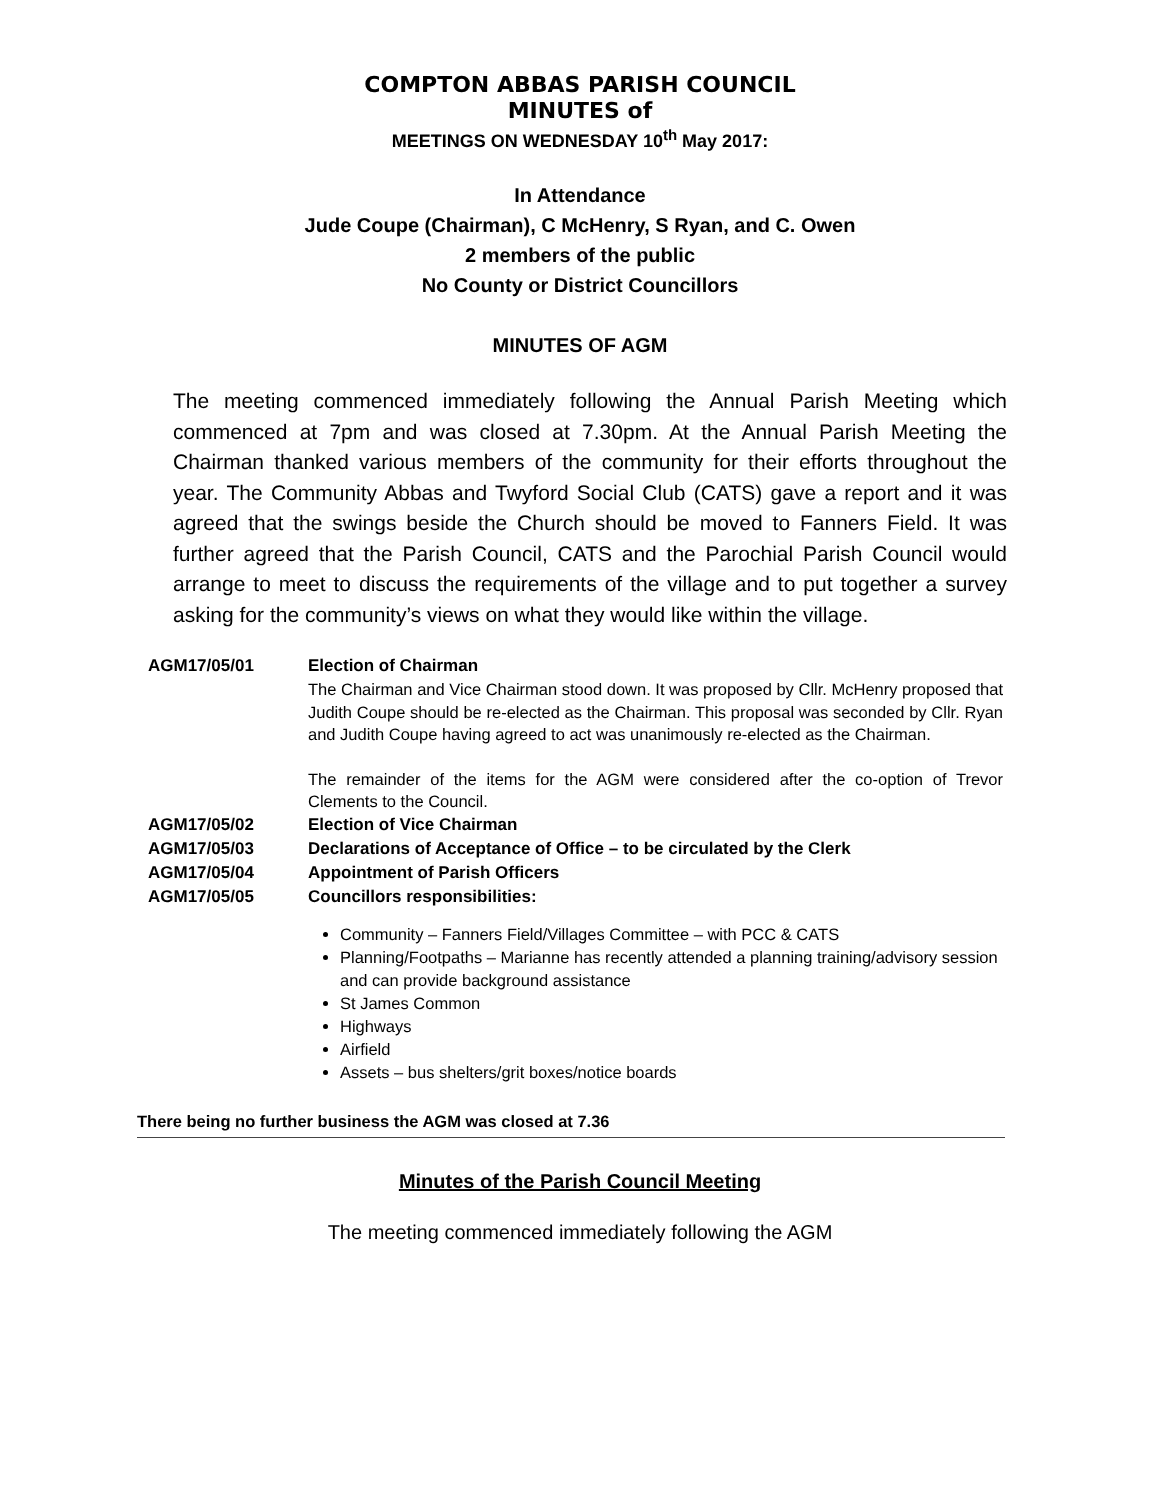COMPTON ABBAS PARISH COUNCIL
MINUTES of
MEETINGS ON WEDNESDAY 10<sup>th</sup> May 2017:
In Attendance
Jude Coupe (Chairman), C McHenry, S Ryan, and C. Owen
2 members of the public
No County or District Councillors
MINUTES OF AGM
The meeting commenced immediately following the Annual Parish Meeting which commenced at 7pm and was closed at 7.30pm. At the Annual Parish Meeting the Chairman thanked various members of the community for their efforts throughout the year. The Community Abbas and Twyford Social Club (CATS) gave a report and it was agreed that the swings beside the Church should be moved to Fanners Field. It was further agreed that the Parish Council, CATS and the Parochial Parish Council would arrange to meet to discuss the requirements of the village and to put together a survey asking for the community’s views on what they would like within the village.
AGM17/05/01 Election of Chairman
The Chairman and Vice Chairman stood down. It was proposed by Cllr. McHenry proposed that Judith Coupe should be re-elected as the Chairman. This proposal was seconded by Cllr. Ryan and Judith Coupe having agreed to act was unanimously re-elected as the Chairman.
The remainder of the items for the AGM were considered after the co-option of Trevor Clements to the Council.
AGM17/05/02 Election of Vice Chairman
AGM17/05/03 Declarations of Acceptance of Office – to be circulated by the Clerk
AGM17/05/04 Appointment of Parish Officers
AGM17/05/05 Councillors responsibilities:
Community – Fanners Field/Villages Committee – with PCC & CATS
Planning/Footpaths – Marianne has recently attended a planning training/advisory session and can provide background assistance
St James Common
Highways
Airfield
Assets – bus shelters/grit boxes/notice boards
There being no further business the AGM was closed at 7.36
Minutes of the Parish Council Meeting
The meeting commenced immediately following the AGM